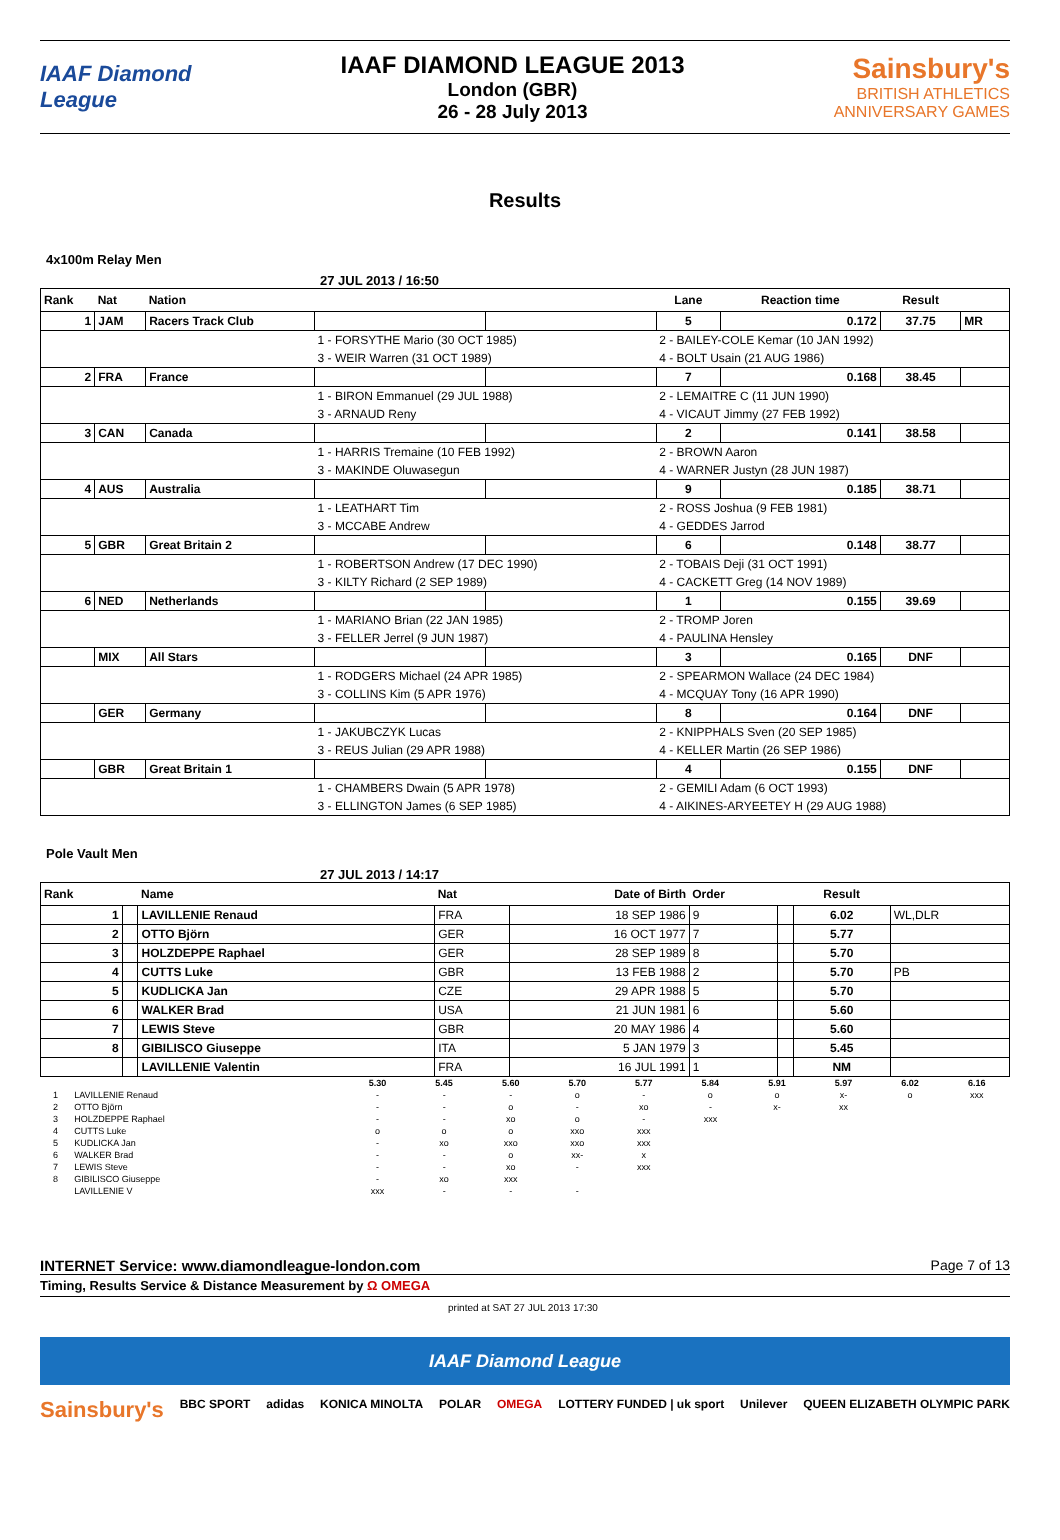IAAF Diamond League
IAAF DIAMOND LEAGUE 2013
London (GBR)
26 - 28 July 2013
Sainsbury's
BRITISH ATHLETICS ANNIVERSARY GAMES
Results
4x100m Relay Men
27 JUL 2013 / 16:50
| Rank | Nat | Nation | | | Lane | Reaction time | Result | |
| --- | --- | --- | --- | --- | --- | --- | --- | --- |
| 1 | JAM | Racers Track Club | | | 5 | 0.172 | 37.75 | MR |
| | | | 1 - FORSYTHE Mario (30 OCT 1985) | | 2 - BAILEY-COLE Kemar (10 JAN 1992) | | | |
| | | | 3 - WEIR Warren (31 OCT 1989) | | 4 - BOLT Usain (21 AUG 1986) | | | |
| 2 | FRA | France | | | 7 | 0.168 | 38.45 | |
| | | | 1 - BIRON Emmanuel (29 JUL 1988) | | 2 - LEMAITRE C (11 JUN 1990) | | | |
| | | | 3 - ARNAUD Reny | | 4 - VICAUT Jimmy (27 FEB 1992) | | | |
| 3 | CAN | Canada | | | 2 | 0.141 | 38.58 | |
| | | | 1 - HARRIS Tremaine (10 FEB 1992) | | 2 - BROWN Aaron | | | |
| | | | 3 - MAKINDE Oluwasegun | | 4 - WARNER Justyn (28 JUN 1987) | | | |
| 4 | AUS | Australia | | | 9 | 0.185 | 38.71 | |
| | | | 1 - LEATHART Tim | | 2 - ROSS Joshua (9 FEB 1981) | | | |
| | | | 3 - MCCABE Andrew | | 4 - GEDDES Jarrod | | | |
| 5 | GBR | Great Britain 2 | | | 6 | 0.148 | 38.77 | |
| | | | 1 - ROBERTSON Andrew (17 DEC 1990) | | 2 - TOBAIS Deji (31 OCT 1991) | | | |
| | | | 3 - KILTY Richard (2 SEP 1989) | | 4 - CACKETT Greg (14 NOV 1989) | | | |
| 6 | NED | Netherlands | | | 1 | 0.155 | 39.69 | |
| | | | 1 - MARIANO Brian (22 JAN 1985) | | 2 - TROMP Joren | | | |
| | | | 3 - FELLER Jerrel (9 JUN 1987) | | 4 - PAULINA Hensley | | | |
| | MIX | All Stars | | | 3 | 0.165 | DNF | |
| | | | 1 - RODGERS Michael (24 APR 1985) | | 2 - SPEARMON Wallace (24 DEC 1984) | | | |
| | | | 3 - COLLINS Kim (5 APR 1976) | | 4 - MCQUAY Tony (16 APR 1990) | | | |
| | GER | Germany | | | 8 | 0.164 | DNF | |
| | | | 1 - JAKUBCZYK Lucas | | 2 - KNIPPHALS Sven (20 SEP 1985) | | | |
| | | | 3 - REUS Julian (29 APR 1988) | | 4 - KELLER Martin (26 SEP 1986) | | | |
| | GBR | Great Britain 1 | | | 4 | 0.155 | DNF | |
| | | | 1 - CHAMBERS Dwain (5 APR 1978) | | 2 - GEMILI Adam (6 OCT 1993) | | | |
| | | | 3 - ELLINGTON James (6 SEP 1985) | | 4 - AIKINES-ARYEETEY H (29 AUG 1988) | | | |
Pole Vault Men
27 JUL 2013 / 14:17
| Rank | | Name | Nat | Date of Birth | Order | | Result | |
| --- | --- | --- | --- | --- | --- | --- | --- | --- |
| 1 | | LAVILLENIE Renaud | FRA | 18 SEP 1986 | 9 | | 6.02 | WL,DLR |
| 2 | | OTTO Björn | GER | 16 OCT 1977 | 7 | | 5.77 | |
| 3 | | HOLZDEPPE Raphael | GER | 28 SEP 1989 | 8 | | 5.70 | |
| 4 | | CUTTS Luke | GBR | 13 FEB 1988 | 2 | | 5.70 | PB |
| 5 | | KUDLICKA Jan | CZE | 29 APR 1988 | 5 | | 5.70 | |
| 6 | | WALKER Brad | USA | 21 JUN 1981 | 6 | | 5.60 | |
| 7 | | LEWIS Steve | GBR | 20 MAY 1986 | 4 | | 5.60 | |
| 8 | | GIBILISCO Giuseppe | ITA | 5 JAN 1979 | 3 | | 5.45 | |
| | | LAVILLENIE Valentin | FRA | 16 JUL 1991 | 1 | | NM | |
| | | 5.30 | 5.45 | 5.60 | 5.70 | 5.77 | 5.84 | 5.91 | 5.97 | 6.02 | 6.16 |
| 1 | LAVILLENIE Renaud | - | - | - | o | - | o | o | x- | o | xxx |
| 2 | OTTO Björn | - | - | o | - | xo | - | x- | xx | | |
| 3 | HOLZDEPPE Raphael | - | - | xo | o | - | xxx | | | | |
| 4 | CUTTS Luke | o | o | o | xxo | xxx | | | | | |
| 5 | KUDLICKA Jan | - | xo | xxo | xxo | xxx | | | | | |
| 6 | WALKER Brad | - | - | o | xx- | x | | | | | |
| 7 | LEWIS Steve | - | - | xo | - | xxx | | | | | |
| 8 | GIBILISCO Giuseppe | - | xo | xxx | | | | | | | |
| | LAVILLENIE V | xxx | - | - | - | | | | | | |
INTERNET Service: www.diamondleague-london.com Page 7 of 13
Timing, Results Service & Distance Measurement by Ω OMEGA
printed at SAT 27 JUL 2013 17:30
IAAF Diamond League
Sainsbury's BBC SPORT adidas KONICA MINOLTA POLAR OMEGA LOTTERY FUNDED | uk sport Unilever QUEEN ELIZABETH OLYMPIC PARK